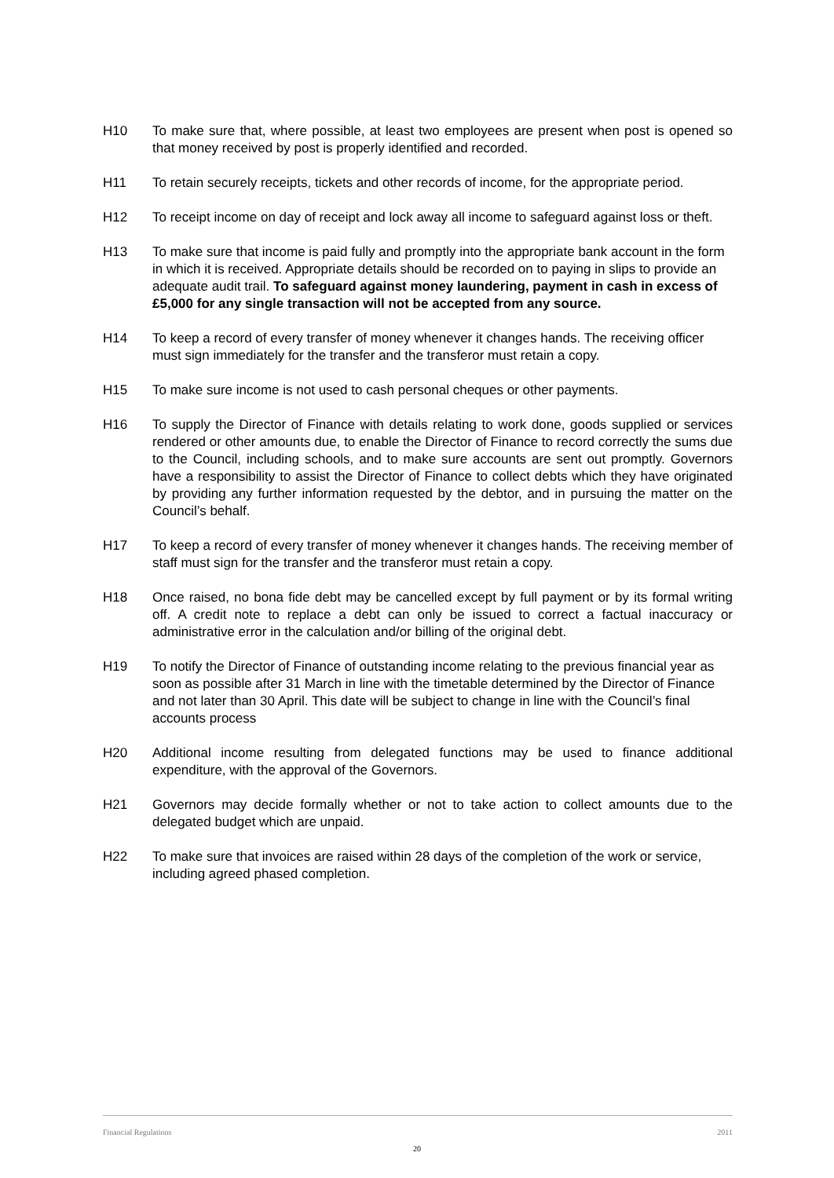H10 To make sure that, where possible, at least two employees are present when post is opened so that money received by post is properly identified and recorded.
H11 To retain securely receipts, tickets and other records of income, for the appropriate period.
H12 To receipt income on day of receipt and lock away all income to safeguard against loss or theft.
H13 To make sure that income is paid fully and promptly into the appropriate bank account in the form in which it is received. Appropriate details should be recorded on to paying in slips to provide an adequate audit trail. To safeguard against money laundering, payment in cash in excess of £5,000 for any single transaction will not be accepted from any source.
H14 To keep a record of every transfer of money whenever it changes hands. The receiving officer must sign immediately for the transfer and the transferor must retain a copy.
H15 To make sure income is not used to cash personal cheques or other payments.
H16 To supply the Director of Finance with details relating to work done, goods supplied or services rendered or other amounts due, to enable the Director of Finance to record correctly the sums due to the Council, including schools, and to make sure accounts are sent out promptly. Governors have a responsibility to assist the Director of Finance to collect debts which they have originated by providing any further information requested by the debtor, and in pursuing the matter on the Council’s behalf.
H17 To keep a record of every transfer of money whenever it changes hands. The receiving member of staff must sign for the transfer and the transferor must retain a copy.
H18 Once raised, no bona fide debt may be cancelled except by full payment or by its formal writing off. A credit note to replace a debt can only be issued to correct a factual inaccuracy or administrative error in the calculation and/or billing of the original debt.
H19 To notify the Director of Finance of outstanding income relating to the previous financial year as soon as possible after 31 March in line with the timetable determined by the Director of Finance and not later than 30 April. This date will be subject to change in line with the Council’s final
accounts process
H20 Additional income resulting from delegated functions may be used to finance additional expenditure, with the approval of the Governors.
H21 Governors may decide formally whether or not to take action to collect amounts due to the delegated budget which are unpaid.
H22 To make sure that invoices are raised within 28 days of the completion of the work or service, including agreed phased completion.
Financial Regulations 2011
20